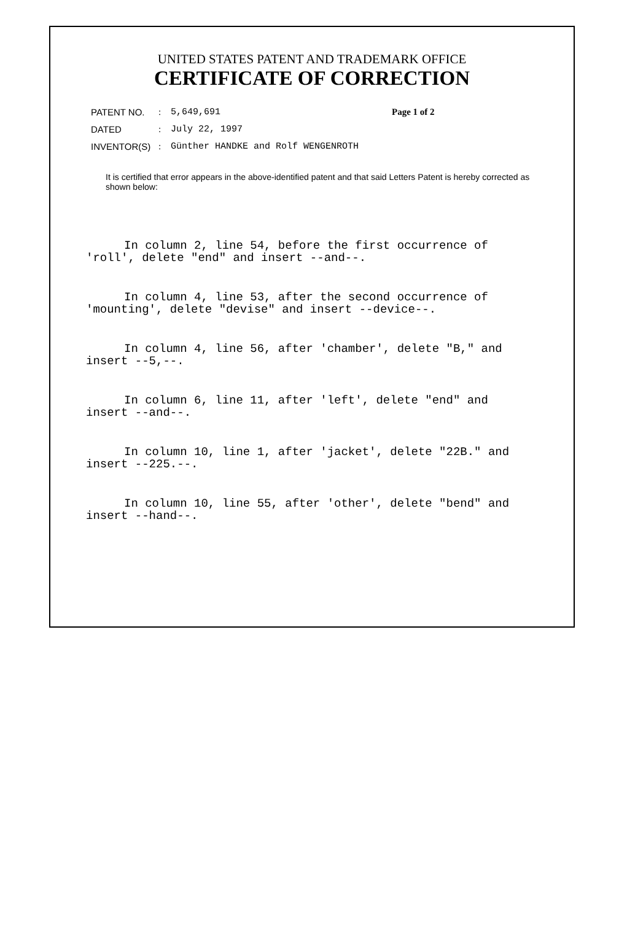UNITED STATES PATENT AND TRADEMARK OFFICE
CERTIFICATE OF CORRECTION
PATENT NO.: 5,649,691 Page 1 of 2
DATED: July 22, 1997
INVENTOR(S): Günther HANDKE and Rolf WENGENROTH
It is certified that error appears in the above-identified patent and that said Letters Patent is hereby corrected as shown below:
In column 2, line 54, before the first occurrence of 'roll', delete "end" and insert --and--.
In column 4, line 53, after the second occurrence of 'mounting', delete "devise" and insert --device--.
In column 4, line 56, after 'chamber', delete "B," and insert --5,--.
In column 6, line 11, after 'left', delete "end" and insert --and--.
In column 10, line 1, after 'jacket', delete "22B." and insert --225.--.
In column 10, line 55, after 'other', delete "bend" and insert --hand--.